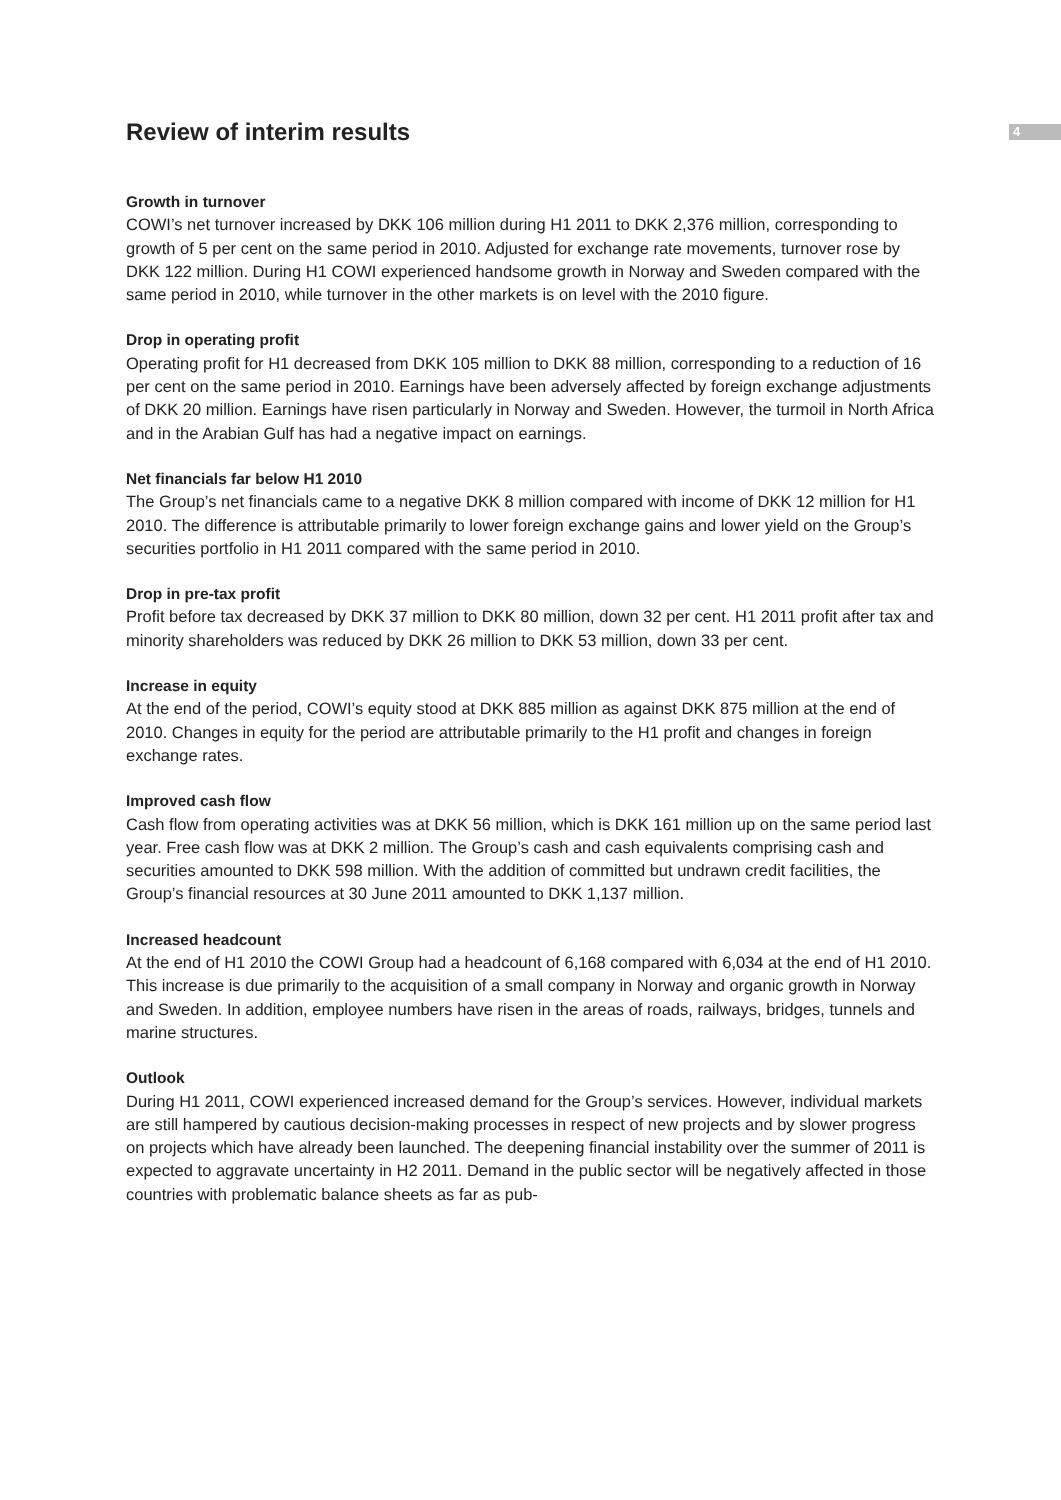Review of interim results
4
Growth in turnover
COWI’s net turnover increased by DKK 106 million during H1 2011 to DKK 2,376 million, corresponding to growth of 5 per cent on the same period in 2010. Adjusted for exchange rate movements, turnover rose by DKK 122 million. During H1 COWI experienced handsome growth in Norway and Sweden compared with the same period in 2010, while turnover in the other markets is on level with the 2010 figure.
Drop in operating profit
Operating profit for H1 decreased from DKK 105 million to DKK 88 million, corresponding to a reduction of 16 per cent on the same period in 2010. Earnings have been adversely affected by foreign exchange adjustments of DKK 20 million. Earnings have risen particularly in Norway and Sweden. However, the turmoil in North Africa and in the Arabian Gulf has had a negative impact on earnings.
Net financials far below H1 2010
The Group’s net financials came to a negative DKK 8 million compared with income of DKK 12 million for H1 2010. The difference is attributable primarily to lower foreign exchange gains and lower yield on the Group’s securities portfolio in H1 2011 compared with the same period in 2010.
Drop in pre-tax profit
Profit before tax decreased by DKK 37 million to DKK 80 million, down 32 per cent. H1 2011 profit after tax and minority shareholders was reduced by DKK 26 million to DKK 53 million, down 33 per cent.
Increase in equity
At the end of the period, COWI’s equity stood at DKK 885 million as against DKK 875 million at the end of 2010. Changes in equity for the period are attributable primarily to the H1 profit and changes in foreign exchange rates.
Improved cash flow
Cash flow from operating activities was at DKK 56 million, which is DKK 161 million up on the same period last year. Free cash flow was at DKK 2 million. The Group’s cash and cash equivalents comprising cash and securities amounted to DKK 598 million. With the addition of committed but undrawn credit facilities, the Group’s financial resources at 30 June 2011 amounted to DKK 1,137 million.
Increased headcount
At the end of H1 2010 the COWI Group had a headcount of 6,168 compared with 6,034 at the end of H1 2010. This increase is due primarily to the acquisition of a small company in Norway and organic growth in Norway and Sweden. In addition, employee numbers have risen in the areas of roads, railways, bridges, tunnels and marine structures.
Outlook
During H1 2011, COWI experienced increased demand for the Group’s services. However, individual markets are still hampered by cautious decision-making processes in respect of new projects and by slower progress on projects which have already been launched. The deepening financial instability over the summer of 2011 is expected to aggravate uncertainty in H2 2011. Demand in the public sector will be negatively affected in those countries with problematic balance sheets as far as pub-